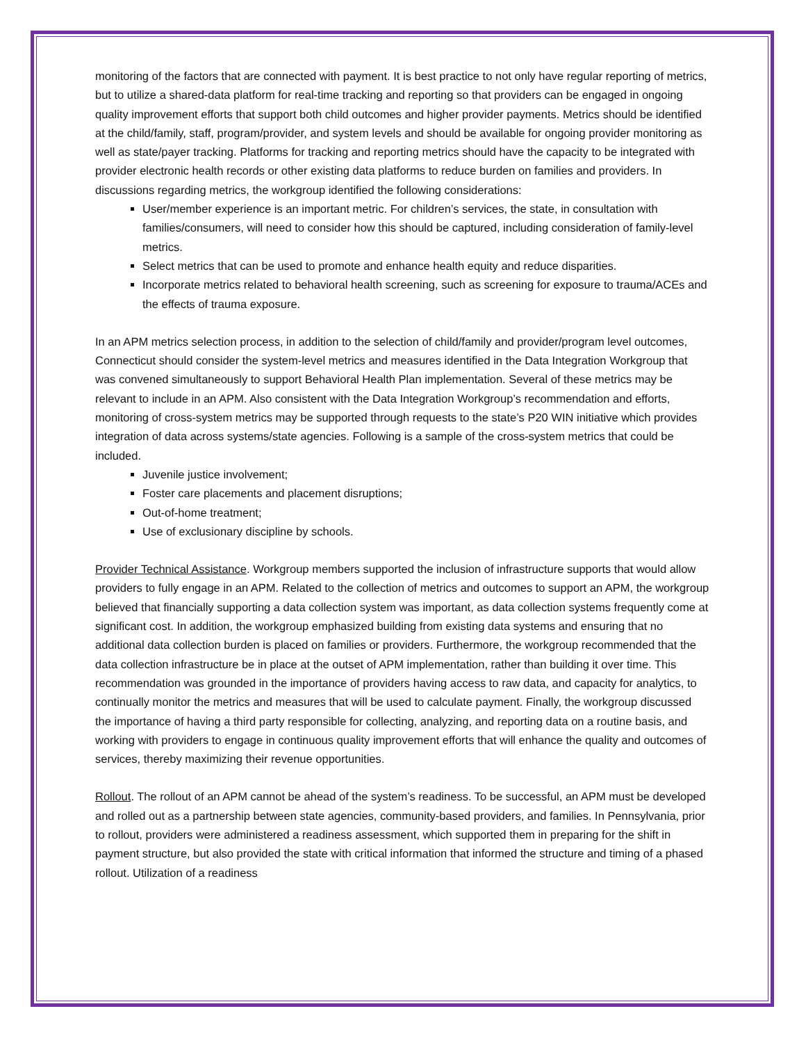monitoring of the factors that are connected with payment. It is best practice to not only have regular reporting of metrics, but to utilize a shared-data platform for real-time tracking and reporting so that providers can be engaged in ongoing quality improvement efforts that support both child outcomes and higher provider payments. Metrics should be identified at the child/family, staff, program/provider, and system levels and should be available for ongoing provider monitoring as well as state/payer tracking. Platforms for tracking and reporting metrics should have the capacity to be integrated with provider electronic health records or other existing data platforms to reduce burden on families and providers. In discussions regarding metrics, the workgroup identified the following considerations:
User/member experience is an important metric. For children’s services, the state, in consultation with families/consumers, will need to consider how this should be captured, including consideration of family-level metrics.
Select metrics that can be used to promote and enhance health equity and reduce disparities.
Incorporate metrics related to behavioral health screening, such as screening for exposure to trauma/ACEs and the effects of trauma exposure.
In an APM metrics selection process, in addition to the selection of child/family and provider/program level outcomes, Connecticut should consider the system-level metrics and measures identified in the Data Integration Workgroup that was convened simultaneously to support Behavioral Health Plan implementation. Several of these metrics may be relevant to include in an APM. Also consistent with the Data Integration Workgroup’s recommendation and efforts, monitoring of cross-system metrics may be supported through requests to the state’s P20 WIN initiative which provides integration of data across systems/state agencies. Following is a sample of the cross-system metrics that could be included.
Juvenile justice involvement;
Foster care placements and placement disruptions;
Out-of-home treatment;
Use of exclusionary discipline by schools.
Provider Technical Assistance. Workgroup members supported the inclusion of infrastructure supports that would allow providers to fully engage in an APM. Related to the collection of metrics and outcomes to support an APM, the workgroup believed that financially supporting a data collection system was important, as data collection systems frequently come at significant cost. In addition, the workgroup emphasized building from existing data systems and ensuring that no additional data collection burden is placed on families or providers. Furthermore, the workgroup recommended that the data collection infrastructure be in place at the outset of APM implementation, rather than building it over time. This recommendation was grounded in the importance of providers having access to raw data, and capacity for analytics, to continually monitor the metrics and measures that will be used to calculate payment. Finally, the workgroup discussed the importance of having a third party responsible for collecting, analyzing, and reporting data on a routine basis, and working with providers to engage in continuous quality improvement efforts that will enhance the quality and outcomes of services, thereby maximizing their revenue opportunities.
Rollout. The rollout of an APM cannot be ahead of the system’s readiness. To be successful, an APM must be developed and rolled out as a partnership between state agencies, community-based providers, and families. In Pennsylvania, prior to rollout, providers were administered a readiness assessment, which supported them in preparing for the shift in payment structure, but also provided the state with critical information that informed the structure and timing of a phased rollout. Utilization of a readiness